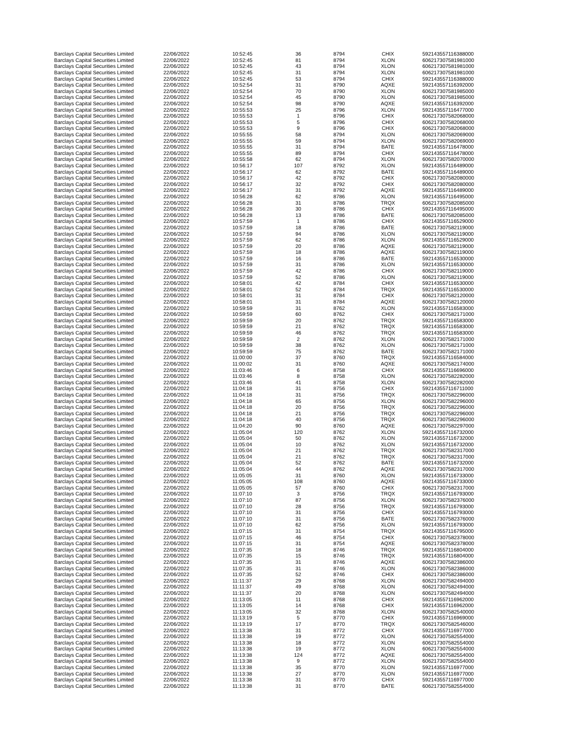| Barclays Capital Securities Limited | 22/06/2022 | 10:52:45 | 36 | 8794 | CHIX | 592143557116388000 |
| Barclays Capital Securities Limited | 22/06/2022 | 10:52:45 | 81 | 8794 | XLON | 606217307581981000 |
| Barclays Capital Securities Limited | 22/06/2022 | 10:52:45 | 43 | 8794 | XLON | 606217307581981000 |
| Barclays Capital Securities Limited | 22/06/2022 | 10:52:45 | 31 | 8794 | XLON | 606217307581981000 |
| Barclays Capital Securities Limited | 22/06/2022 | 10:52:45 | 53 | 8794 | CHIX | 592143557116388000 |
| Barclays Capital Securities Limited | 22/06/2022 | 10:52:54 | 31 | 8790 | AQXE | 592143557116392000 |
| Barclays Capital Securities Limited | 22/06/2022 | 10:52:54 | 70 | 8790 | XLON | 606217307581985000 |
| Barclays Capital Securities Limited | 22/06/2022 | 10:52:54 | 45 | 8790 | XLON | 606217307581985000 |
| Barclays Capital Securities Limited | 22/06/2022 | 10:52:54 | 98 | 8790 | AQXE | 592143557116392000 |
| Barclays Capital Securities Limited | 22/06/2022 | 10:55:53 | 25 | 8796 | XLON | 592143557116477000 |
| Barclays Capital Securities Limited | 22/06/2022 | 10:55:53 | 1 | 8796 | CHIX | 606217307582068000 |
| Barclays Capital Securities Limited | 22/06/2022 | 10:55:53 | 5 | 8796 | CHIX | 606217307582068000 |
| Barclays Capital Securities Limited | 22/06/2022 | 10:55:53 | 9 | 8796 | CHIX | 606217307582068000 |
| Barclays Capital Securities Limited | 22/06/2022 | 10:55:55 | 58 | 8794 | XLON | 606217307582069000 |
| Barclays Capital Securities Limited | 22/06/2022 | 10:55:55 | 59 | 8794 | XLON | 606217307582069000 |
| Barclays Capital Securities Limited | 22/06/2022 | 10:55:55 | 31 | 8794 | BATE | 592143557116478000 |
| Barclays Capital Securities Limited | 22/06/2022 | 10:55:55 | 89 | 8794 | CHIX | 592143557116478000 |
| Barclays Capital Securities Limited | 22/06/2022 | 10:55:58 | 62 | 8794 | XLON | 606217307582070000 |
| Barclays Capital Securities Limited | 22/06/2022 | 10:56:17 | 107 | 8792 | XLON | 592143557116489000 |
| Barclays Capital Securities Limited | 22/06/2022 | 10:56:17 | 62 | 8792 | BATE | 592143557116489000 |
| Barclays Capital Securities Limited | 22/06/2022 | 10:56:17 | 42 | 8792 | CHIX | 606217307582080000 |
| Barclays Capital Securities Limited | 22/06/2022 | 10:56:17 | 32 | 8792 | CHIX | 606217307582080000 |
| Barclays Capital Securities Limited | 22/06/2022 | 10:56:17 | 31 | 8792 | AQXE | 592143557116489000 |
| Barclays Capital Securities Limited | 22/06/2022 | 10:56:28 | 62 | 8786 | XLON | 592143557116495000 |
| Barclays Capital Securities Limited | 22/06/2022 | 10:56:28 | 31 | 8786 | TRQX | 606217307582085000 |
| Barclays Capital Securities Limited | 22/06/2022 | 10:56:28 | 30 | 8786 | CHIX | 592143557116495000 |
| Barclays Capital Securities Limited | 22/06/2022 | 10:56:28 | 13 | 8786 | BATE | 606217307582085000 |
| Barclays Capital Securities Limited | 22/06/2022 | 10:57:59 | 1 | 8786 | CHIX | 592143557116529000 |
| Barclays Capital Securities Limited | 22/06/2022 | 10:57:59 | 18 | 8786 | BATE | 606217307582119000 |
| Barclays Capital Securities Limited | 22/06/2022 | 10:57:59 | 94 | 8786 | XLON | 606217307582119000 |
| Barclays Capital Securities Limited | 22/06/2022 | 10:57:59 | 62 | 8786 | XLON | 592143557116529000 |
| Barclays Capital Securities Limited | 22/06/2022 | 10:57:59 | 20 | 8786 | AQXE | 606217307582119000 |
| Barclays Capital Securities Limited | 22/06/2022 | 10:57:59 | 18 | 8786 | AQXE | 606217307582119000 |
| Barclays Capital Securities Limited | 22/06/2022 | 10:57:59 | 16 | 8786 | BATE | 592143557116530000 |
| Barclays Capital Securities Limited | 22/06/2022 | 10:57:59 | 31 | 8786 | XLON | 592143557116530000 |
| Barclays Capital Securities Limited | 22/06/2022 | 10:57:59 | 42 | 8786 | CHIX | 606217307582119000 |
| Barclays Capital Securities Limited | 22/06/2022 | 10:57:59 | 52 | 8786 | XLON | 606217307582119000 |
| Barclays Capital Securities Limited | 22/06/2022 | 10:58:01 | 42 | 8784 | CHIX | 592143557116530000 |
| Barclays Capital Securities Limited | 22/06/2022 | 10:58:01 | 52 | 8784 | TRQX | 592143557116530000 |
| Barclays Capital Securities Limited | 22/06/2022 | 10:58:01 | 31 | 8784 | CHIX | 606217307582120000 |
| Barclays Capital Securities Limited | 22/06/2022 | 10:58:01 | 31 | 8784 | AQXE | 606217307582120000 |
| Barclays Capital Securities Limited | 22/06/2022 | 10:59:59 | 31 | 8762 | XLON | 592143557116583000 |
| Barclays Capital Securities Limited | 22/06/2022 | 10:59:59 | 60 | 8762 | CHIX | 606217307582171000 |
| Barclays Capital Securities Limited | 22/06/2022 | 10:59:59 | 20 | 8762 | TRQX | 592143557116583000 |
| Barclays Capital Securities Limited | 22/06/2022 | 10:59:59 | 21 | 8762 | TRQX | 592143557116583000 |
| Barclays Capital Securities Limited | 22/06/2022 | 10:59:59 | 46 | 8762 | TRQX | 592143557116583000 |
| Barclays Capital Securities Limited | 22/06/2022 | 10:59:59 | 2 | 8762 | XLON | 606217307582171000 |
| Barclays Capital Securities Limited | 22/06/2022 | 10:59:59 | 38 | 8762 | XLON | 606217307582171000 |
| Barclays Capital Securities Limited | 22/06/2022 | 10:59:59 | 75 | 8762 | BATE | 606217307582171000 |
| Barclays Capital Securities Limited | 22/06/2022 | 11:00:00 | 37 | 8760 | TRQX | 592143557116584000 |
| Barclays Capital Securities Limited | 22/06/2022 | 11:00:02 | 31 | 8760 | AQXE | 606217307582174000 |
| Barclays Capital Securities Limited | 22/06/2022 | 11:03:46 | 6 | 8758 | CHIX | 592143557116696000 |
| Barclays Capital Securities Limited | 22/06/2022 | 11:03:46 | 8 | 8758 | XLON | 606217307582282000 |
| Barclays Capital Securities Limited | 22/06/2022 | 11:03:46 | 41 | 8758 | XLON | 606217307582282000 |
| Barclays Capital Securities Limited | 22/06/2022 | 11:04:18 | 31 | 8756 | CHIX | 592143557116711000 |
| Barclays Capital Securities Limited | 22/06/2022 | 11:04:18 | 31 | 8756 | TRQX | 606217307582296000 |
| Barclays Capital Securities Limited | 22/06/2022 | 11:04:18 | 65 | 8756 | XLON | 606217307582296000 |
| Barclays Capital Securities Limited | 22/06/2022 | 11:04:18 | 20 | 8756 | TRQX | 606217307582296000 |
| Barclays Capital Securities Limited | 22/06/2022 | 11:04:18 | 21 | 8756 | TRQX | 606217307582296000 |
| Barclays Capital Securities Limited | 22/06/2022 | 11:04:18 | 40 | 8756 | TRQX | 606217307582296000 |
| Barclays Capital Securities Limited | 22/06/2022 | 11:04:20 | 90 | 8760 | AQXE | 606217307582297000 |
| Barclays Capital Securities Limited | 22/06/2022 | 11:05:04 | 120 | 8762 | XLON | 592143557116732000 |
| Barclays Capital Securities Limited | 22/06/2022 | 11:05:04 | 50 | 8762 | XLON | 592143557116732000 |
| Barclays Capital Securities Limited | 22/06/2022 | 11:05:04 | 10 | 8762 | XLON | 592143557116732000 |
| Barclays Capital Securities Limited | 22/06/2022 | 11:05:04 | 21 | 8762 | TRQX | 606217307582317000 |
| Barclays Capital Securities Limited | 22/06/2022 | 11:05:04 | 21 | 8762 | TRQX | 606217307582317000 |
| Barclays Capital Securities Limited | 22/06/2022 | 11:05:04 | 52 | 8762 | BATE | 592143557116732000 |
| Barclays Capital Securities Limited | 22/06/2022 | 11:05:04 | 44 | 8762 | AQXE | 606217307582317000 |
| Barclays Capital Securities Limited | 22/06/2022 | 11:05:05 | 31 | 8760 | XLON | 592143557116733000 |
| Barclays Capital Securities Limited | 22/06/2022 | 11:05:05 | 108 | 8760 | AQXE | 592143557116733000 |
| Barclays Capital Securities Limited | 22/06/2022 | 11:05:05 | 57 | 8760 | CHIX | 606217307582317000 |
| Barclays Capital Securities Limited | 22/06/2022 | 11:07:10 | 3 | 8756 | TRQX | 592143557116793000 |
| Barclays Capital Securities Limited | 22/06/2022 | 11:07:10 | 87 | 8756 | XLON | 606217307582376000 |
| Barclays Capital Securities Limited | 22/06/2022 | 11:07:10 | 28 | 8756 | TRQX | 592143557116793000 |
| Barclays Capital Securities Limited | 22/06/2022 | 11:07:10 | 31 | 8756 | CHIX | 592143557116793000 |
| Barclays Capital Securities Limited | 22/06/2022 | 11:07:10 | 31 | 8756 | BATE | 606217307582376000 |
| Barclays Capital Securities Limited | 22/06/2022 | 11:07:10 | 62 | 8756 | XLON | 592143557116793000 |
| Barclays Capital Securities Limited | 22/06/2022 | 11:07:15 | 31 | 8754 | TRQX | 592143557116795000 |
| Barclays Capital Securities Limited | 22/06/2022 | 11:07:15 | 46 | 8754 | CHIX | 606217307582378000 |
| Barclays Capital Securities Limited | 22/06/2022 | 11:07:15 | 31 | 8754 | AQXE | 606217307582378000 |
| Barclays Capital Securities Limited | 22/06/2022 | 11:07:35 | 18 | 8746 | TRQX | 592143557116804000 |
| Barclays Capital Securities Limited | 22/06/2022 | 11:07:35 | 15 | 8746 | TRQX | 592143557116804000 |
| Barclays Capital Securities Limited | 22/06/2022 | 11:07:35 | 31 | 8746 | AQXE | 606217307582386000 |
| Barclays Capital Securities Limited | 22/06/2022 | 11:07:35 | 31 | 8746 | XLON | 606217307582386000 |
| Barclays Capital Securities Limited | 22/06/2022 | 11:07:35 | 52 | 8746 | CHIX | 606217307582386000 |
| Barclays Capital Securities Limited | 22/06/2022 | 11:11:37 | 29 | 8768 | XLON | 606217307582494000 |
| Barclays Capital Securities Limited | 22/06/2022 | 11:11:37 | 49 | 8768 | XLON | 606217307582494000 |
| Barclays Capital Securities Limited | 22/06/2022 | 11:11:37 | 20 | 8768 | XLON | 606217307582494000 |
| Barclays Capital Securities Limited | 22/06/2022 | 11:13:05 | 11 | 8768 | CHIX | 592143557116962000 |
| Barclays Capital Securities Limited | 22/06/2022 | 11:13:05 | 14 | 8768 | CHIX | 592143557116962000 |
| Barclays Capital Securities Limited | 22/06/2022 | 11:13:05 | 32 | 8768 | XLON | 606217307582540000 |
| Barclays Capital Securities Limited | 22/06/2022 | 11:13:19 | 5 | 8770 | CHIX | 592143557116969000 |
| Barclays Capital Securities Limited | 22/06/2022 | 11:13:19 | 17 | 8770 | TRQX | 606217307582546000 |
| Barclays Capital Securities Limited | 22/06/2022 | 11:13:38 | 31 | 8772 | CHIX | 592143557116977000 |
| Barclays Capital Securities Limited | 22/06/2022 | 11:13:38 | 19 | 8772 | XLON | 606217307582554000 |
| Barclays Capital Securities Limited | 22/06/2022 | 11:13:38 | 18 | 8772 | XLON | 606217307582554000 |
| Barclays Capital Securities Limited | 22/06/2022 | 11:13:38 | 19 | 8772 | XLON | 606217307582554000 |
| Barclays Capital Securities Limited | 22/06/2022 | 11:13:38 | 124 | 8772 | AQXE | 606217307582554000 |
| Barclays Capital Securities Limited | 22/06/2022 | 11:13:38 | 9 | 8772 | XLON | 606217307582554000 |
| Barclays Capital Securities Limited | 22/06/2022 | 11:13:38 | 35 | 8770 | XLON | 592143557116977000 |
| Barclays Capital Securities Limited | 22/06/2022 | 11:13:38 | 27 | 8770 | XLON | 592143557116977000 |
| Barclays Capital Securities Limited | 22/06/2022 | 11:13:38 | 31 | 8770 | CHIX | 592143557116977000 |
| Barclays Capital Securities Limited | 22/06/2022 | 11:13:38 | 31 | 8770 | BATE | 606217307582554000 |